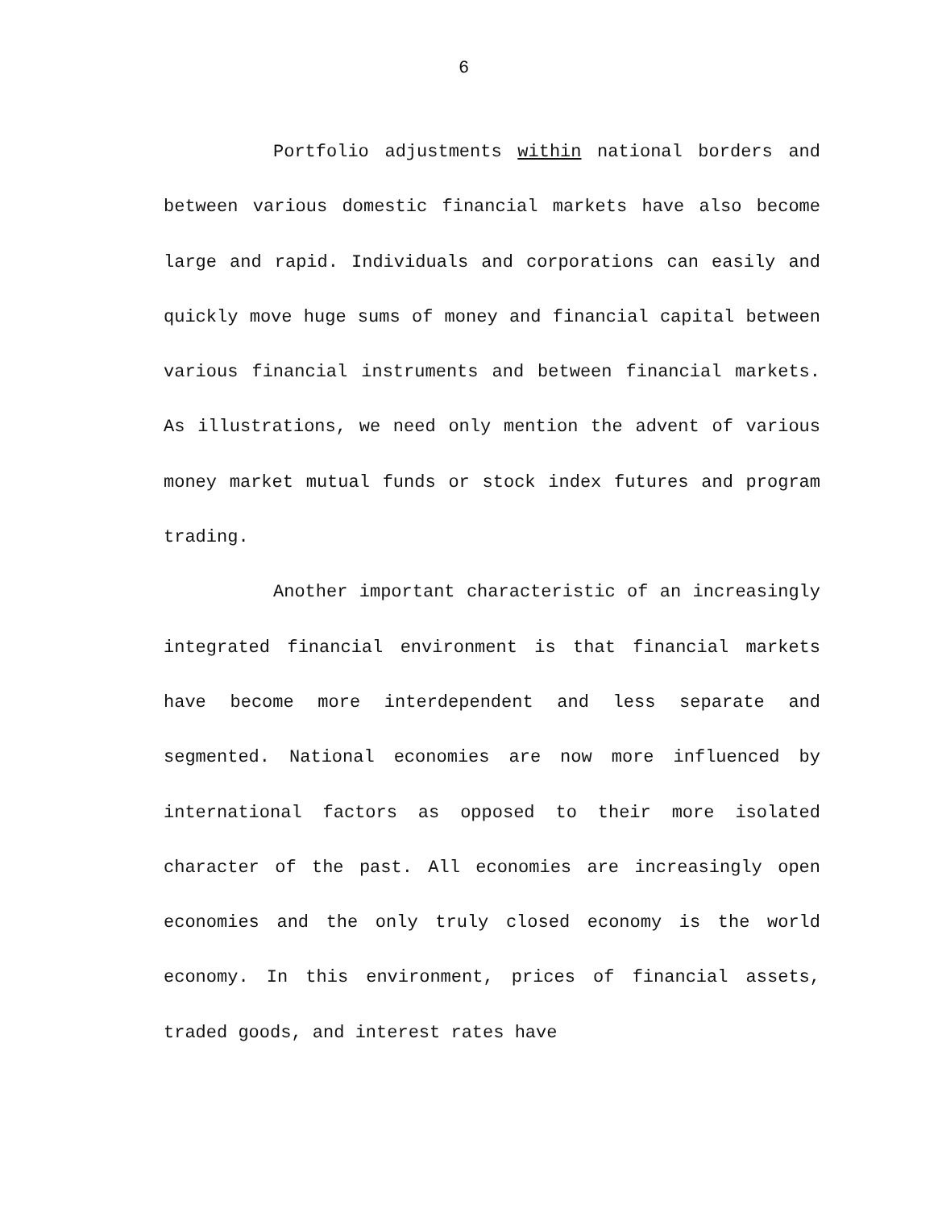6
Portfolio adjustments within national borders and between various domestic financial markets have also become large and rapid. Individuals and corporations can easily and quickly move huge sums of money and financial capital between various financial instruments and between financial markets. As illustrations, we need only mention the advent of various money market mutual funds or stock index futures and program trading.
Another important characteristic of an increasingly integrated financial environment is that financial markets have become more interdependent and less separate and segmented. National economies are now more influenced by international factors as opposed to their more isolated character of the past. All economies are increasingly open economies and the only truly closed economy is the world economy. In this environment, prices of financial assets, traded goods, and interest rates have